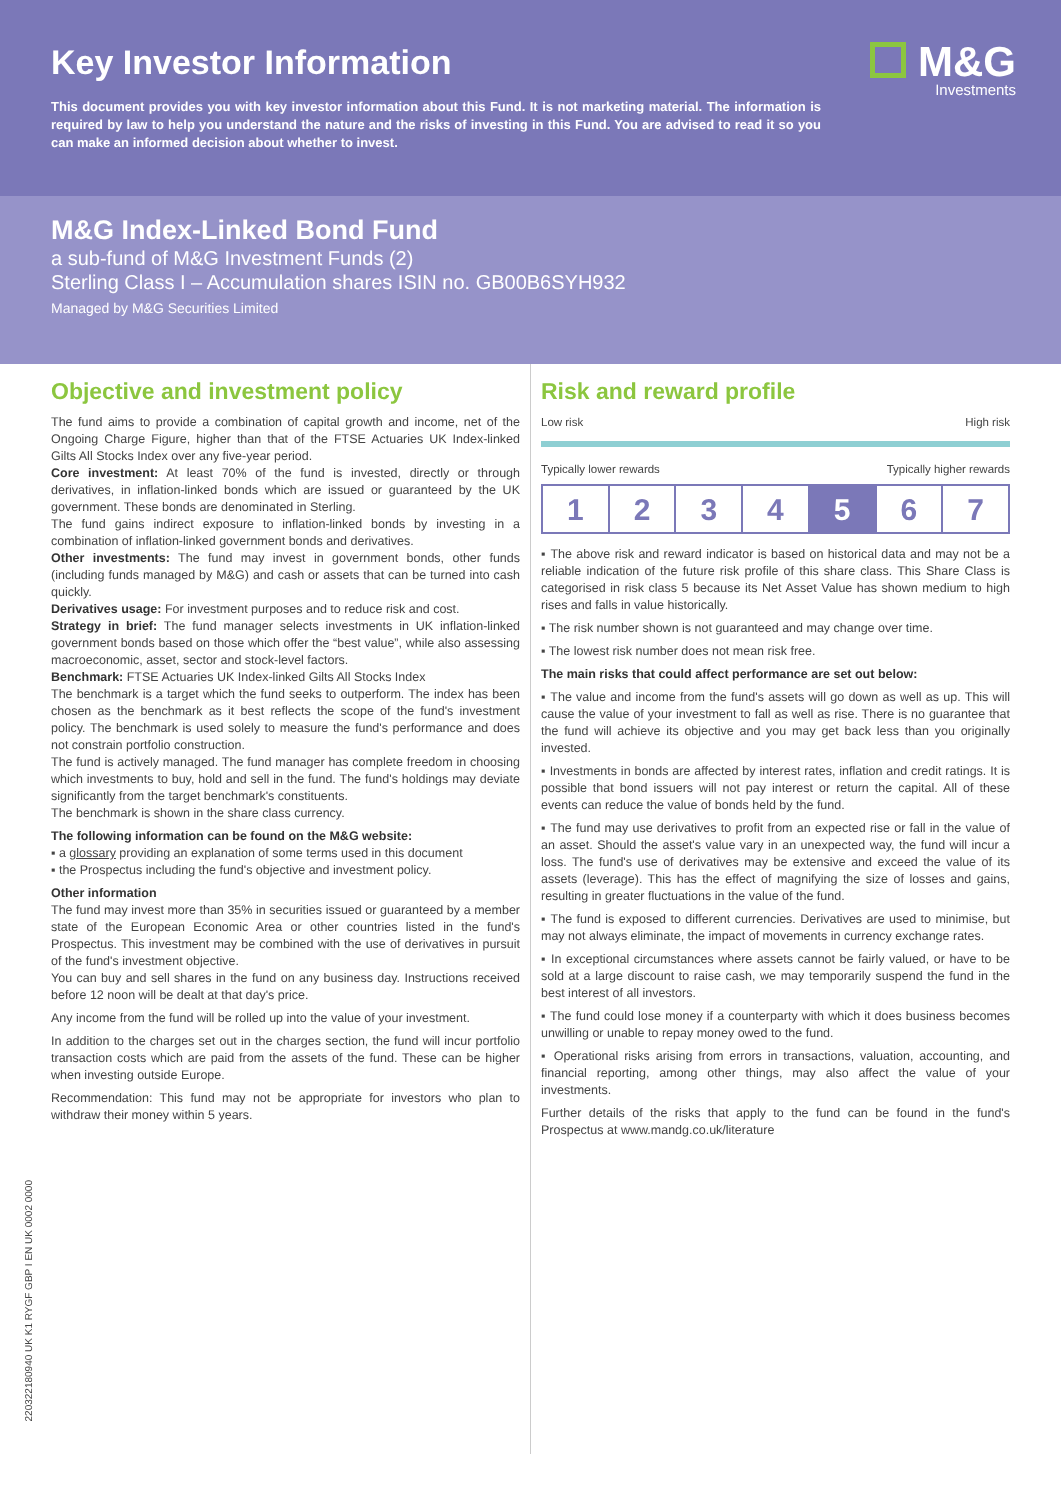M&G
Investments
Key Investor Information
This document provides you with key investor information about this Fund. It is not marketing material. The information is required by law to help you understand the nature and the risks of investing in this Fund. You are advised to read it so you can make an informed decision about whether to invest.
M&G Index-Linked Bond Fund
a sub-fund of M&G Investment Funds (2)
Sterling Class I – Accumulation shares ISIN no. GB00B6SYH932
Managed by M&G Securities Limited
Objective and investment policy
The fund aims to provide a combination of capital growth and income, net of the Ongoing Charge Figure, higher than that of the FTSE Actuaries UK Index-linked Gilts All Stocks Index over any five-year period.
Core investment: At least 70% of the fund is invested, directly or through derivatives, in inflation-linked bonds which are issued or guaranteed by the UK government. These bonds are denominated in Sterling.
The fund gains indirect exposure to inflation-linked bonds by investing in a combination of inflation-linked government bonds and derivatives.
Other investments: The fund may invest in government bonds, other funds (including funds managed by M&G) and cash or assets that can be turned into cash quickly.
Derivatives usage: For investment purposes and to reduce risk and cost.
Strategy in brief: The fund manager selects investments in UK inflation-linked government bonds based on those which offer the “best value”, while also assessing macroeconomic, asset, sector and stock-level factors.
Benchmark: FTSE Actuaries UK Index-linked Gilts All Stocks Index
The benchmark is a target which the fund seeks to outperform. The index has been chosen as the benchmark as it best reflects the scope of the fund's investment policy. The benchmark is used solely to measure the fund's performance and does not constrain portfolio construction.
The fund is actively managed. The fund manager has complete freedom in choosing which investments to buy, hold and sell in the fund. The fund's holdings may deviate significantly from the target benchmark's constituents.
The benchmark is shown in the share class currency.
The following information can be found on the M&G website:
▪ a glossary providing an explanation of some terms used in this document
▪ the Prospectus including the fund's objective and investment policy.
Other information
The fund may invest more than 35% in securities issued or guaranteed by a member state of the European Economic Area or other countries listed in the fund's Prospectus. This investment may be combined with the use of derivatives in pursuit of the fund's investment objective.
You can buy and sell shares in the fund on any business day. Instructions received before 12 noon will be dealt at that day's price.
Any income from the fund will be rolled up into the value of your investment.
In addition to the charges set out in the charges section, the fund will incur portfolio transaction costs which are paid from the assets of the fund. These can be higher when investing outside Europe.
Recommendation: This fund may not be appropriate for investors who plan to withdraw their money within 5 years.
Risk and reward profile
Low risk High risk
Typically lower rewards Typically higher rewards
| 1 | 2 | 3 | 4 | 5 | 6 | 7 |
▪ The above risk and reward indicator is based on historical data and may not be a reliable indication of the future risk profile of this share class. This Share Class is categorised in risk class 5 because its Net Asset Value has shown medium to high rises and falls in value historically.
▪ The risk number shown is not guaranteed and may change over time.
▪ The lowest risk number does not mean risk free.
The main risks that could affect performance are set out below:
▪ The value and income from the fund's assets will go down as well as up. This will cause the value of your investment to fall as well as rise. There is no guarantee that the fund will achieve its objective and you may get back less than you originally invested.
▪ Investments in bonds are affected by interest rates, inflation and credit ratings. It is possible that bond issuers will not pay interest or return the capital. All of these events can reduce the value of bonds held by the fund.
▪ The fund may use derivatives to profit from an expected rise or fall in the value of an asset. Should the asset's value vary in an unexpected way, the fund will incur a loss. The fund's use of derivatives may be extensive and exceed the value of its assets (leverage). This has the effect of magnifying the size of losses and gains, resulting in greater fluctuations in the value of the fund.
▪ The fund is exposed to different currencies. Derivatives are used to minimise, but may not always eliminate, the impact of movements in currency exchange rates.
▪ In exceptional circumstances where assets cannot be fairly valued, or have to be sold at a large discount to raise cash, we may temporarily suspend the fund in the best interest of all investors.
▪ The fund could lose money if a counterparty with which it does business becomes unwilling or unable to repay money owed to the fund.
▪ Operational risks arising from errors in transactions, valuation, accounting, and financial reporting, among other things, may also affect the value of your investments.
Further details of the risks that apply to the fund can be found in the fund's Prospectus at www.mandg.co.uk/literature
220322180940 UK K1 RYGF GBP I EN UK 0002 0000